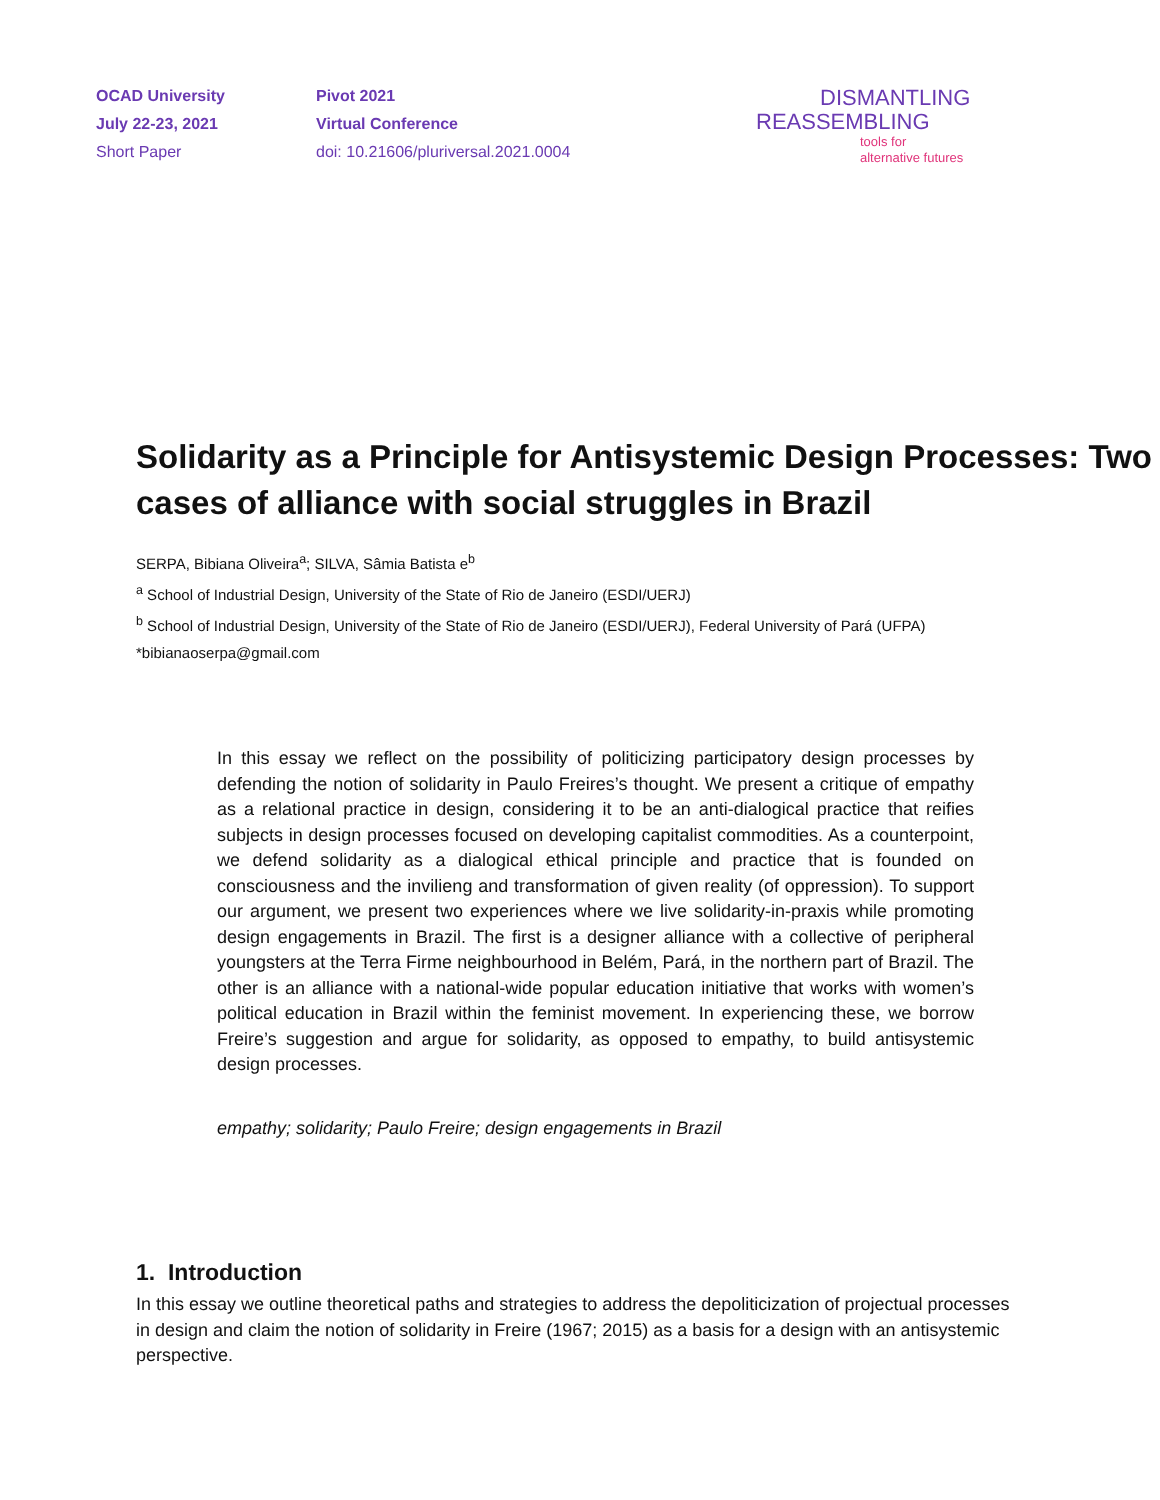OCAD University
July 22-23, 2021
Short Paper
Pivot 2021
Virtual Conference
doi: 10.21606/pluriversal.2021.0004
DISMANTLING
REASSEMBLING
tools for
alternative futures
Solidarity as a Principle for Antisystemic Design Processes: Two cases of alliance with social struggles in Brazil
SERPA, Bibiana Oliveira<sup>a</sup>; SILVA, Sâmia Batista e<sup>b</sup>
<sup>a</sup> School of Industrial Design, University of the State of Rio de Janeiro (ESDI/UERJ)
<sup>b</sup> School of Industrial Design, University of the State of Rio de Janeiro (ESDI/UERJ), Federal University of Pará (UFPA)
*bibianaoserpa@gmail.com
In this essay we reflect on the possibility of politicizing participatory design processes by defending the notion of solidarity in Paulo Freires’s thought. We present a critique of empathy as a relational practice in design, considering it to be an anti-dialogical practice that reifies subjects in design processes focused on developing capitalist commodities. As a counterpoint, we defend solidarity as a dialogical ethical principle and practice that is founded on consciousness and the invilieng and transformation of given reality (of oppression). To support our argument, we present two experiences where we live solidarity-in-praxis while promoting design engagements in Brazil. The first is a designer alliance with a collective of peripheral youngsters at the Terra Firme neighbourhood in Belém, Pará, in the northern part of Brazil. The other is an alliance with a national-wide popular education initiative that works with women’s political education in Brazil within the feminist movement. In experiencing these, we borrow Freire’s suggestion and argue for solidarity, as opposed to empathy, to build antisystemic design processes.
empathy; solidarity; Paulo Freire; design engagements in Brazil
1. Introduction
In this essay we outline theoretical paths and strategies to address the depoliticization of projectual processes in design and claim the notion of solidarity in Freire (1967; 2015) as a basis for a design with an antisystemic perspective.